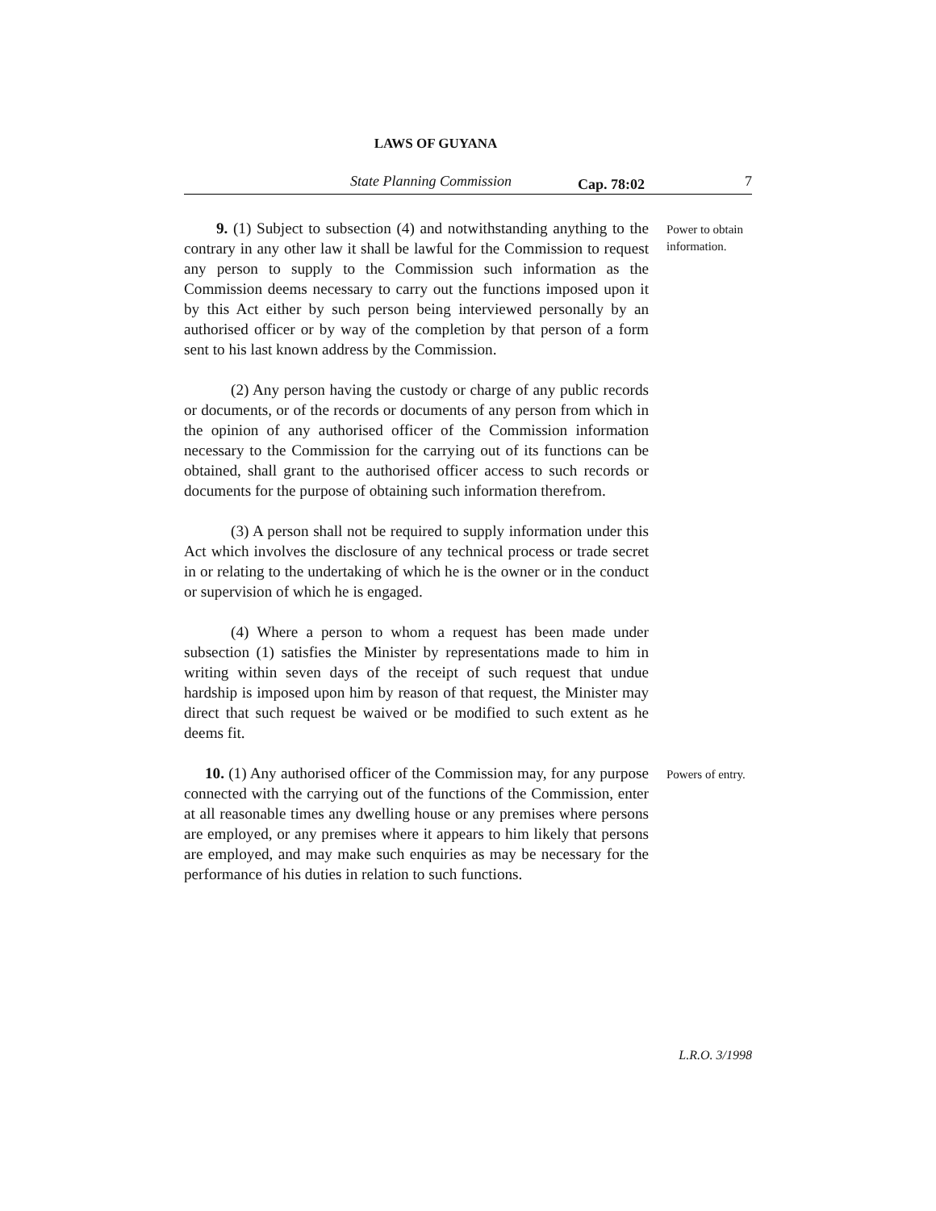LAWS OF GUYANA
State Planning Commission Cap. 78:02 7
9. (1) Subject to subsection (4) and notwithstanding anything to the contrary in any other law it shall be lawful for the Commission to request any person to supply to the Commission such information as the Commission deems necessary to carry out the functions imposed upon it by this Act either by such person being interviewed personally by an authorised officer or by way of the completion by that person of a form sent to his last known address by the Commission.
Power to obtain information.
(2) Any person having the custody or charge of any public records or documents, or of the records or documents of any person from which in the opinion of any authorised officer of the Commission information necessary to the Commission for the carrying out of its functions can be obtained, shall grant to the authorised officer access to such records or documents for the purpose of obtaining such information therefrom.
(3) A person shall not be required to supply information under this Act which involves the disclosure of any technical process or trade secret in or relating to the undertaking of which he is the owner or in the conduct or supervision of which he is engaged.
(4) Where a person to whom a request has been made under subsection (1) satisfies the Minister by representations made to him in writing within seven days of the receipt of such request that undue hardship is imposed upon him by reason of that request, the Minister may direct that such request be waived or be modified to such extent as he deems fit.
10. (1) Any authorised officer of the Commission may, for any purpose connected with the carrying out of the functions of the Commission, enter at all reasonable times any dwelling house or any premises where persons are employed, or any premises where it appears to him likely that persons are employed, and may make such enquiries as may be necessary for the performance of his duties in relation to such functions.
Powers of entry.
L.R.O. 3/1998